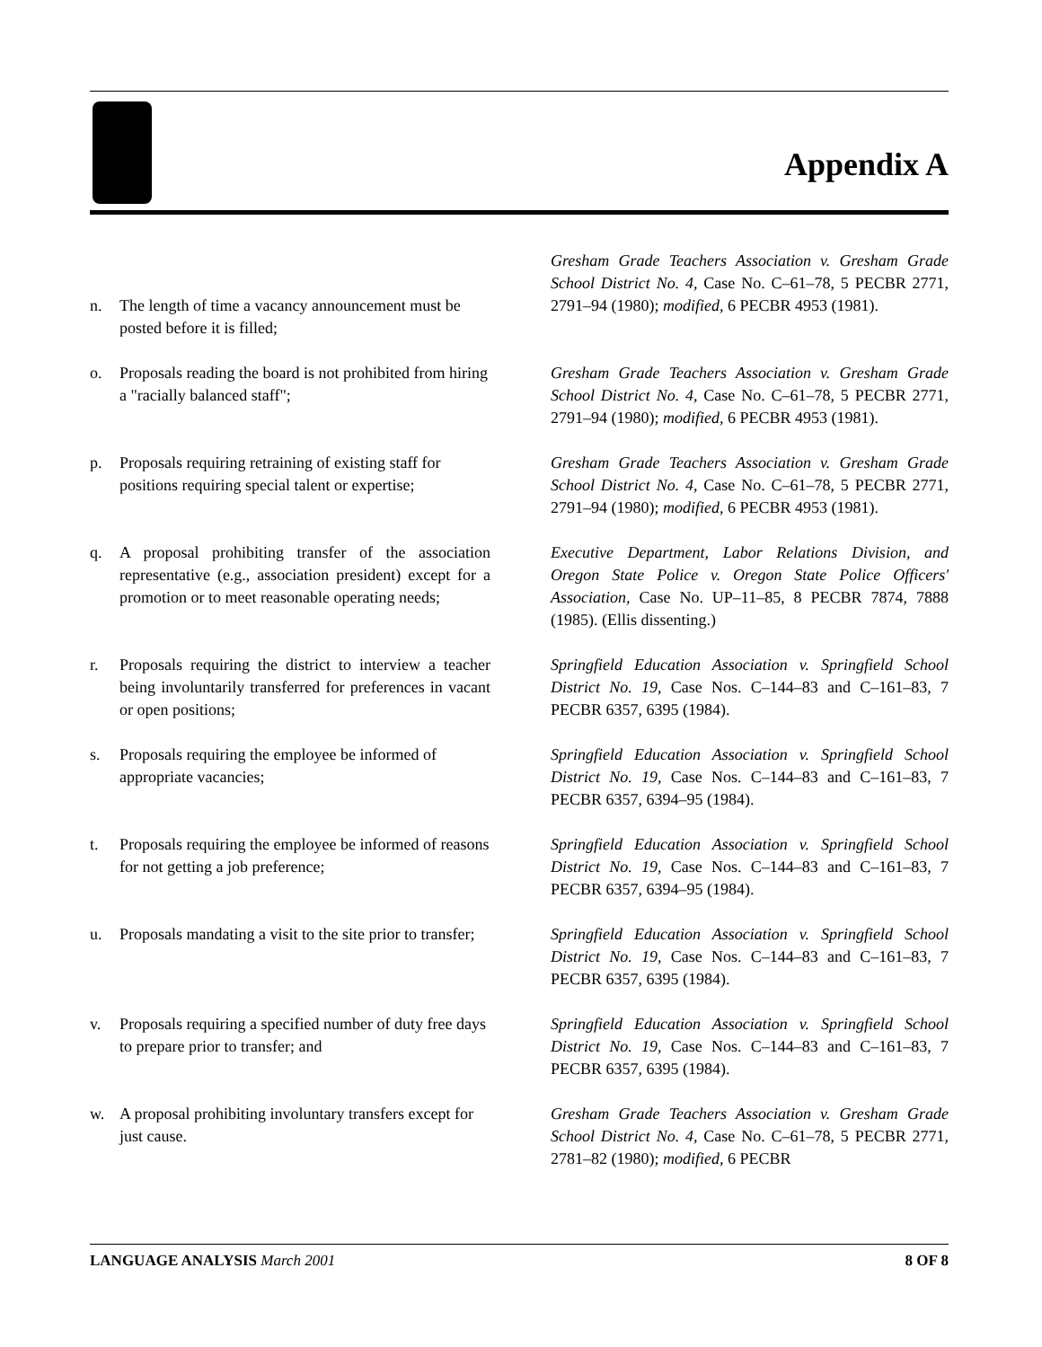Appendix A
n. The length of time a vacancy announcement must be posted before it is filled;
Gresham Grade Teachers Association v. Gresham Grade School District No. 4, Case No. C–61–78, 5 PECBR 2771, 2791–94 (1980); modified, 6 PECBR 4953 (1981).
o. Proposals reading the board is not prohibited from hiring a "racially balanced staff";
Gresham Grade Teachers Association v. Gresham Grade School District No. 4, Case No. C–61–78, 5 PECBR 2771, 2791–94 (1980); modified, 6 PECBR 4953 (1981).
p. Proposals requiring retraining of existing staff for positions requiring special talent or expertise;
Gresham Grade Teachers Association v. Gresham Grade School District No. 4, Case No. C–61–78, 5 PECBR 2771, 2791–94 (1980); modified, 6 PECBR 4953 (1981).
q. A proposal prohibiting transfer of the association representative (e.g., association president) except for a promotion or to meet reasonable operating needs;
Executive Department, Labor Relations Division, and Oregon State Police v. Oregon State Police Officers' Association, Case No. UP–11–85, 8 PECBR 7874, 7888 (1985). (Ellis dissenting.)
r. Proposals requiring the district to interview a teacher being involuntarily transferred for preferences in vacant or open positions;
Springfield Education Association v. Springfield School District No. 19, Case Nos. C–144–83 and C–161–83, 7 PECBR 6357, 6395 (1984).
s. Proposals requiring the employee be informed of appropriate vacancies;
Springfield Education Association v. Springfield School District No. 19, Case Nos. C–144–83 and C–161–83, 7 PECBR 6357, 6394–95 (1984).
t. Proposals requiring the employee be informed of reasons for not getting a job preference;
Springfield Education Association v. Springfield School District No. 19, Case Nos. C–144–83 and C–161–83, 7 PECBR 6357, 6394–95 (1984).
u. Proposals mandating a visit to the site prior to transfer;
Springfield Education Association v. Springfield School District No. 19, Case Nos. C–144–83 and C–161–83, 7 PECBR 6357, 6395 (1984).
v. Proposals requiring a specified number of duty free days to prepare prior to transfer; and
Springfield Education Association v. Springfield School District No. 19, Case Nos. C–144–83 and C–161–83, 7 PECBR 6357, 6395 (1984).
w. A proposal prohibiting involuntary transfers except for just cause.
Gresham Grade Teachers Association v. Gresham Grade School District No. 4, Case No. C–61–78, 5 PECBR 2771, 2781–82 (1980); modified, 6 PECBR
LANGUAGE ANALYSIS March 2001 8 OF 8